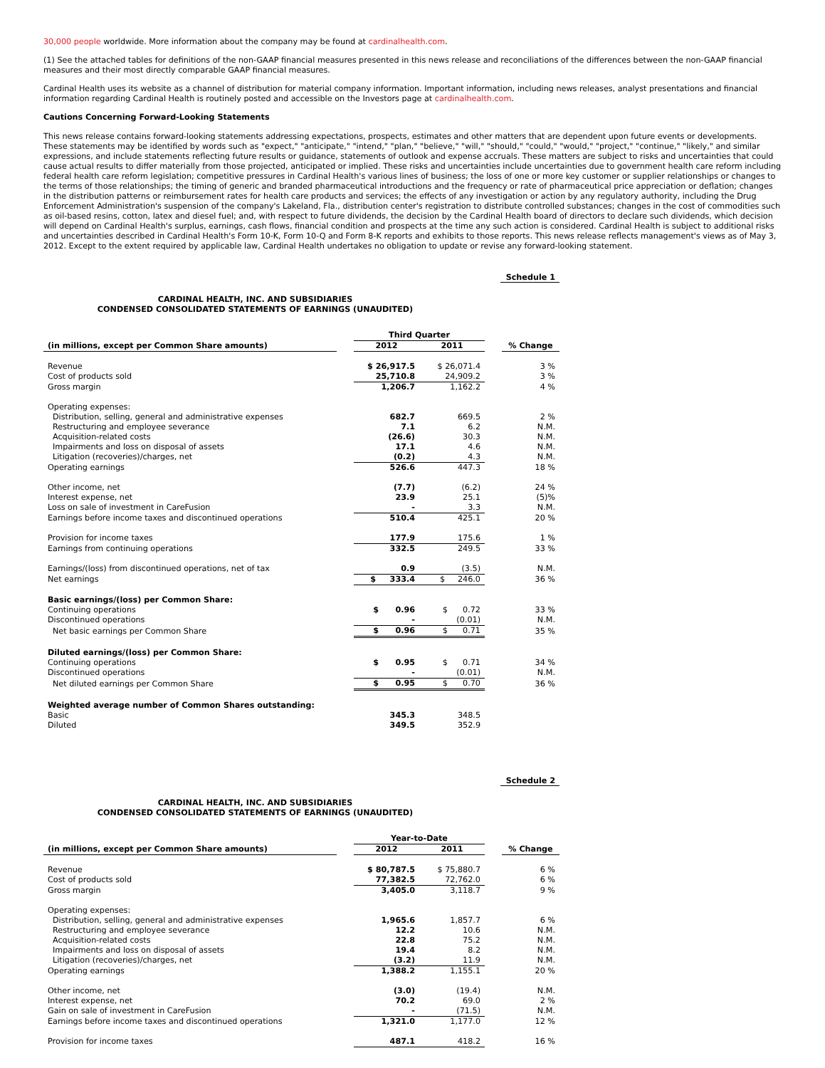30,000 people worldwide. More information about the company may be found at cardinalhealth.com.
(1) See the attached tables for definitions of the non-GAAP financial measures presented in this news release and reconciliations of the differences between the non-GAAP financial measures and their most directly comparable GAAP financial measures.
Cardinal Health uses its website as a channel of distribution for material company information. Important information, including news releases, analyst presentations and financial information regarding Cardinal Health is routinely posted and accessible on the Investors page at cardinalhealth.com.
Cautions Concerning Forward-Looking Statements
This news release contains forward-looking statements addressing expectations, prospects, estimates and other matters that are dependent upon future events or developments. These statements may be identified by words such as "expect," "anticipate," "intend," "plan," "believe," "will," "should," "could," "would," "project," "continue," "likely," and similar expressions, and include statements reflecting future results or guidance, statements of outlook and expense accruals. These matters are subject to risks and uncertainties that could cause actual results to differ materially from those projected, anticipated or implied. These risks and uncertainties include uncertainties due to government health care reform including federal health care reform legislation; competitive pressures in Cardinal Health's various lines of business; the loss of one or more key customer or supplier relationships or changes to the terms of those relationships; the timing of generic and branded pharmaceutical introductions and the frequency or rate of pharmaceutical price appreciation or deflation; changes in the distribution patterns or reimbursement rates for health care products and services; the effects of any investigation or action by any regulatory authority, including the Drug Enforcement Administration's suspension of the company's Lakeland, Fla., distribution center's registration to distribute controlled substances; changes in the cost of commodities such as oil-based resins, cotton, latex and diesel fuel; and, with respect to future dividends, the decision by the Cardinal Health board of directors to declare such dividends, which decision will depend on Cardinal Health's surplus, earnings, cash flows, financial condition and prospects at the time any such action is considered. Cardinal Health is subject to additional risks and uncertainties described in Cardinal Health's Form 10-K, Form 10-Q and Form 8-K reports and exhibits to those reports. This news release reflects management's views as of May 3, 2012. Except to the extent required by applicable law, Cardinal Health undertakes no obligation to update or revise any forward-looking statement.
Schedule 1
CARDINAL HEALTH, INC. AND SUBSIDIARIES
CONDENSED CONSOLIDATED STATEMENTS OF EARNINGS (UNAUDITED)
| | | Third Quarter | | | |
| --- | --- | --- | --- | --- | --- |
| (in millions, except per Common Share amounts) | | 2012 | 2011 | | % Change |
| Revenue | | $ 26,917.5 | $ 26,071.4 | | 3 % |
| Cost of products sold | | 25,710.8 | 24,909.2 | | 3 % |
| Gross margin | | 1,206.7 | 1,162.2 | | 4 % |
| Operating expenses: | | | | | |
| Distribution, selling, general and administrative expenses | | 682.7 | 669.5 | | 2 % |
| Restructuring and employee severance | | 7.1 | 6.2 | | N.M. |
| Acquisition-related costs | | (26.6) | 30.3 | | N.M. |
| Impairments and loss on disposal of assets | | 17.1 | 4.6 | | N.M. |
| Litigation (recoveries)/charges, net | | (0.2) | 4.3 | | N.M. |
| Operating earnings | | 526.6 | 447.3 | | 18 % |
| Other income, net | | (7.7) | (6.2) | | 24 % |
| Interest expense, net | | 23.9 | 25.1 | | (5)% |
| Loss on sale of investment in CareFusion | | - | 3.3 | | N.M. |
| Earnings before income taxes and discontinued operations | | 510.4 | 425.1 | | 20 % |
| Provision for income taxes | | 177.9 | 175.6 | | 1 % |
| Earnings from continuing operations | | 332.5 | 249.5 | | 33 % |
| Earnings/(loss) from discontinued operations, net of tax | | 0.9 | (3.5) | | N.M. |
| Net earnings | | $ 333.4 | $ 246.0 | | 36 % |
| Basic earnings/(loss) per Common Share: | | | | | |
| Continuing operations | | $ 0.96 | $ 0.72 | | 33 % |
| Discontinued operations | | - | (0.01) | | N.M. |
| Net basic earnings per Common Share | | $ 0.96 | $ 0.71 | | 35 % |
| Diluted earnings/(loss) per Common Share: | | | | | |
| Continuing operations | | $ 0.95 | $ 0.71 | | 34 % |
| Discontinued operations | | - | (0.01) | | N.M. |
| Net diluted earnings per Common Share | | $ 0.95 | $ 0.70 | | 36 % |
| Weighted average number of Common Shares outstanding: | | | | | |
| Basic | | 345.3 | 348.5 | | |
| Diluted | | 349.5 | 352.9 | | |
Schedule 2
CARDINAL HEALTH, INC. AND SUBSIDIARIES
CONDENSED CONSOLIDATED STATEMENTS OF EARNINGS (UNAUDITED)
| | | Year-to-Date | | | |
| --- | --- | --- | --- | --- | --- |
| (in millions, except per Common Share amounts) | | 2012 | 2011 | | % Change |
| Revenue | | $ 80,787.5 | $ 75,880.7 | | 6 % |
| Cost of products sold | | 77,382.5 | 72,762.0 | | 6 % |
| Gross margin | | 3,405.0 | 3,118.7 | | 9 % |
| Operating expenses: | | | | | |
| Distribution, selling, general and administrative expenses | | 1,965.6 | 1,857.7 | | 6 % |
| Restructuring and employee severance | | 12.2 | 10.6 | | N.M. |
| Acquisition-related costs | | 22.8 | 75.2 | | N.M. |
| Impairments and loss on disposal of assets | | 19.4 | 8.2 | | N.M. |
| Litigation (recoveries)/charges, net | | (3.2) | 11.9 | | N.M. |
| Operating earnings | | 1,388.2 | 1,155.1 | | 20 % |
| Other income, net | | (3.0) | (19.4) | | N.M. |
| Interest expense, net | | 70.2 | 69.0 | | 2 % |
| Gain on sale of investment in CareFusion | | - | (71.5) | | N.M. |
| Earnings before income taxes and discontinued operations | | 1,321.0 | 1,177.0 | | 12 % |
| Provision for income taxes | | 487.1 | 418.2 | | 16 % |